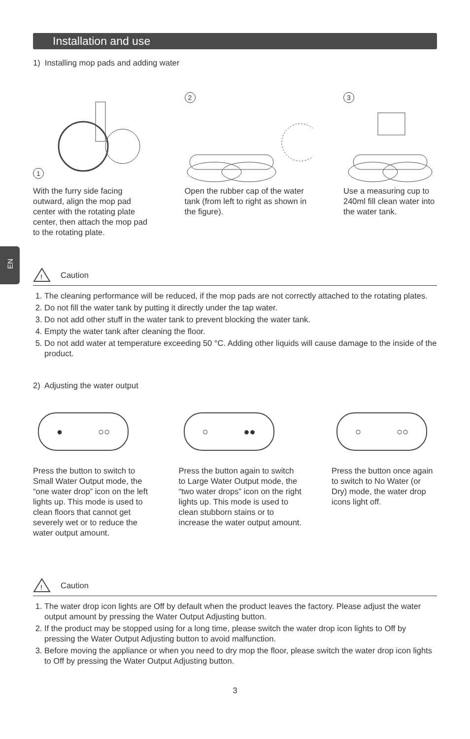EN
Installation and use
1) Installing mop pads and adding water
1
With the furry side facing outward, align the mop pad center with the rotating plate center, then attach the mop pad to the rotating plate.
2
Open the rubber cap of the water tank (from left to right as shown in the figure).
3
Use a measuring cup to 240ml fill clean water into the water tank.
!
Caution
1. The cleaning performance will be reduced, if the mop pads are not correctly attached to the rotating plates.
2. Do not fill the water tank by putting it directly under the tap water.
3. Do not add other stuff in the water tank to prevent blocking the water tank.
4. Empty the water tank after cleaning the floor.
5. Do not add water at temperature exceeding 50 °C. Adding other liquids will cause damage to the inside of the product.
2) Adjusting the water output
● ○○
Press the button to switch to Small Water Output mode, the “one water drop” icon on the left lights up. This mode is used to clean floors that cannot get severely wet or to reduce the water output amount.
○ ●●
Press the button again to switch to Large Water Output mode, the “two water drops” icon on the right lights up. This mode is used to clean stubborn stains or to increase the water output amount.
○ ○○
Press the button once again to switch to No Water (or Dry) mode, the water drop icons light off.
!
Caution
1. The water drop icon lights are Off by default when the product leaves the factory. Please adjust the water output amount by pressing the Water Output Adjusting button.
2. If the product may be stopped using for a long time, please switch the water drop icon lights to Off by pressing the Water Output Adjusting button to avoid malfunction.
3. Before moving the appliance or when you need to dry mop the floor, please switch the water drop icon lights to Off by pressing the Water Output Adjusting button.
3